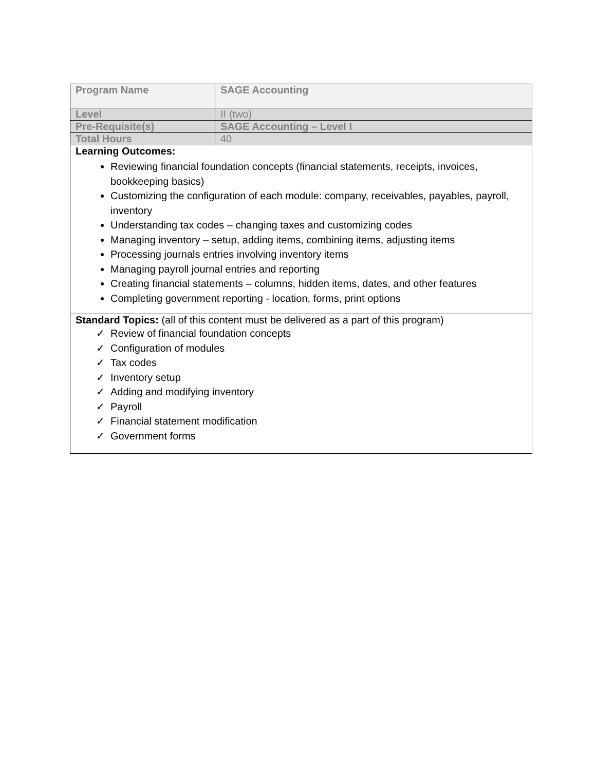| Program Name | SAGE Accounting |
| Level | II (two) |
| Pre-Requisite(s) | SAGE Accounting – Level I |
| Total Hours | 40 |
| Learning Outcomes: Reviewing financial foundation concepts (financial statements, receipts, invoices, bookkeeping basics) Customizing the configuration of each module: company, receivables, payables, payroll, inventory Understanding tax codes – changing taxes and customizing codes Managing inventory – setup, adding items, combining items, adjusting items Processing journals entries involving inventory items Managing payroll journal entries and reporting Creating financial statements – columns, hidden items, dates, and other features Completing government reporting - location, forms, print options | |
| Standard Topics: (all of this content must be delivered as a part of this program) ✓ Review of financial foundation concepts ✓ Configuration of modules ✓ Tax codes ✓ Inventory setup ✓ Adding and modifying inventory ✓ Payroll ✓ Financial statement modification ✓ Government forms | |